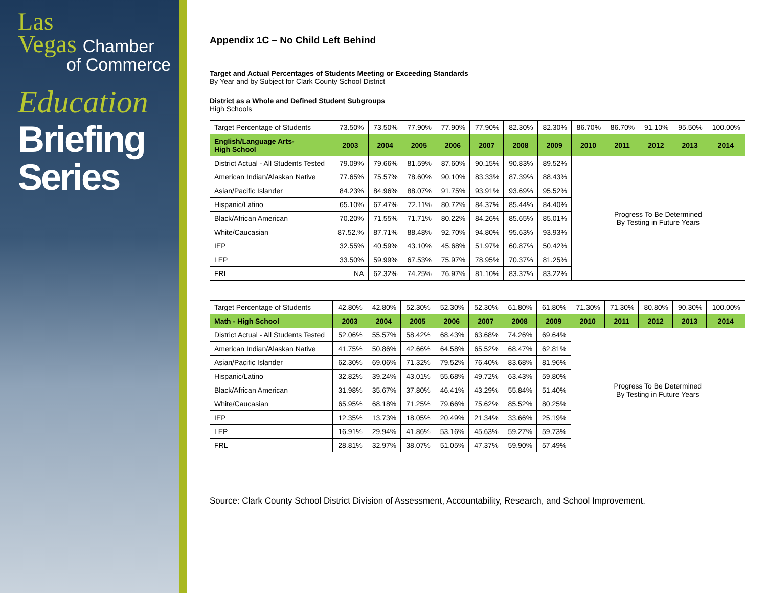Las
Vegas Chamber
of Commerce
Education
Briefing
Series
Appendix 1C – No Child Left Behind
Target and Actual Percentages of Students Meeting or Exceeding Standards
By Year and by Subject for Clark County School District
District as a Whole and Defined Student Subgroups
High Schools
| Target Percentage of Students | 73.50% | 73.50% | 77.90% | 77.90% | 77.90% | 82.30% | 82.30% | 86.70% | 86.70% | 91.10% | 95.50% | 100.00% |
| English/Language Arts- High School | 2003 | 2004 | 2005 | 2006 | 2007 | 2008 | 2009 | 2010 | 2011 | 2012 | 2013 | 2014 |
| District Actual - All Students Tested | 79.09% | 79.66% | 81.59% | 87.60% | 90.15% | 90.83% | 89.52% | Progress To Be Determined By Testing in Future Years | | | | |
| American Indian/Alaskan Native | 77.65% | 75.57% | 78.60% | 90.10% | 83.33% | 87.39% | 88.43% | | | | | |
| Asian/Pacific Islander | 84.23% | 84.96% | 88.07% | 91.75% | 93.91% | 93.69% | 95.52% | | | | | |
| Hispanic/Latino | 65.10% | 67.47% | 72.11% | 80.72% | 84.37% | 85.44% | 84.40% | | | | | |
| Black/African American | 70.20% | 71.55% | 71.71% | 80.22% | 84.26% | 85.65% | 85.01% | | | | | |
| White/Caucasian | 87.52.% | 87.71% | 88.48% | 92.70% | 94.80% | 95.63% | 93.93% | | | | | |
| IEP | 32.55% | 40.59% | 43.10% | 45.68% | 51.97% | 60.87% | 50.42% | | | | | |
| LEP | 33.50% | 59.99% | 67.53% | 75.97% | 78.95% | 70.37% | 81.25% | | | | | |
| FRL | NA | 62.32% | 74.25% | 76.97% | 81.10% | 83.37% | 83.22% | | | | | |
| Target Percentage of Students | 42.80% | 42.80% | 52.30% | 52.30% | 52.30% | 61.80% | 61.80% | 71.30% | 71.30% | 80.80% | 90.30% | 100.00% |
| Math - High School | 2003 | 2004 | 2005 | 2006 | 2007 | 2008 | 2009 | 2010 | 2011 | 2012 | 2013 | 2014 |
| District Actual - All Students Tested | 52.06% | 55.57% | 58.42% | 68.43% | 63.68% | 74.26% | 69.64% | Progress To Be Determined By Testing in Future Years | | | | |
| American Indian/Alaskan Native | 41.75% | 50.86% | 42.66% | 64.58% | 65.52% | 68.47% | 62.81% | | | | | |
| Asian/Pacific Islander | 62.30% | 69.06% | 71.32% | 79.52% | 76.40% | 83.68% | 81.96% | | | | | |
| Hispanic/Latino | 32.82% | 39.24% | 43.01% | 55.68% | 49.72% | 63.43% | 59.80% | | | | | |
| Black/African American | 31.98% | 35.67% | 37.80% | 46.41% | 43.29% | 55.84% | 51.40% | | | | | |
| White/Caucasian | 65.95% | 68.18% | 71.25% | 79.66% | 75.62% | 85.52% | 80.25% | | | | | |
| IEP | 12.35% | 13.73% | 18.05% | 20.49% | 21.34% | 33.66% | 25.19% | | | | | |
| LEP | 16.91% | 29.94% | 41.86% | 53.16% | 45.63% | 59.27% | 59.73% | | | | | |
| FRL | 28.81% | 32.97% | 38.07% | 51.05% | 47.37% | 59.90% | 57.49% | | | | | |
Source: Clark County School District Division of Assessment, Accountability, Research, and School Improvement.